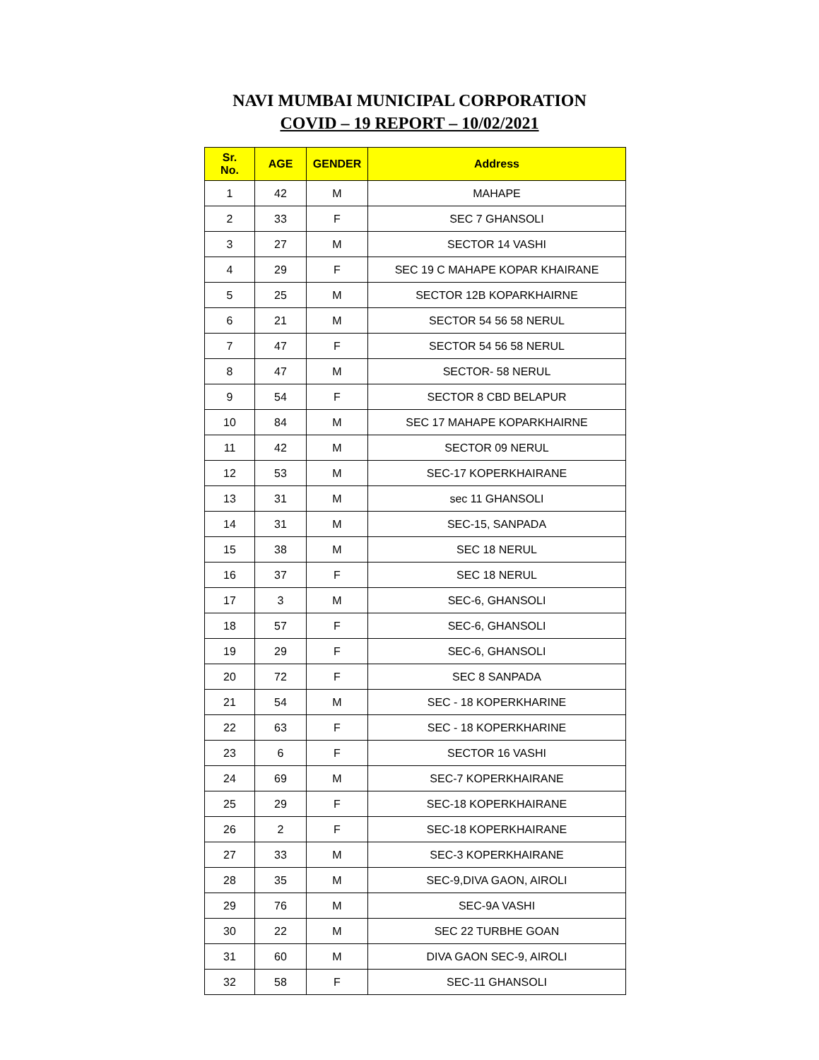NAVI MUMBAI MUNICIPAL CORPORATION
COVID – 19 REPORT – 10/02/2021
| Sr. No. | AGE | GENDER | Address |
| --- | --- | --- | --- |
| 1 | 42 | M | MAHAPE |
| 2 | 33 | F | SEC 7 GHANSOLI |
| 3 | 27 | M | SECTOR 14 VASHI |
| 4 | 29 | F | SEC 19 C MAHAPE KOPAR KHAIRANE |
| 5 | 25 | M | SECTOR 12B KOPARKHAIRNE |
| 6 | 21 | M | SECTOR 54 56 58 NERUL |
| 7 | 47 | F | SECTOR 54 56 58 NERUL |
| 8 | 47 | M | SECTOR- 58 NERUL |
| 9 | 54 | F | SECTOR 8 CBD BELAPUR |
| 10 | 84 | M | SEC 17 MAHAPE KOPARKHAIRNE |
| 11 | 42 | M | SECTOR 09 NERUL |
| 12 | 53 | M | SEC-17 KOPERKHAIRANE |
| 13 | 31 | M | sec 11 GHANSOLI |
| 14 | 31 | M | SEC-15, SANPADA |
| 15 | 38 | M | SEC 18 NERUL |
| 16 | 37 | F | SEC 18 NERUL |
| 17 | 3 | M | SEC-6, GHANSOLI |
| 18 | 57 | F | SEC-6, GHANSOLI |
| 19 | 29 | F | SEC-6, GHANSOLI |
| 20 | 72 | F | SEC 8 SANPADA |
| 21 | 54 | M | SEC - 18 KOPERKHARINE |
| 22 | 63 | F | SEC - 18 KOPERKHARINE |
| 23 | 6 | F | SECTOR 16 VASHI |
| 24 | 69 | M | SEC-7 KOPERKHAIRANE |
| 25 | 29 | F | SEC-18 KOPERKHAIRANE |
| 26 | 2 | F | SEC-18 KOPERKHAIRANE |
| 27 | 33 | M | SEC-3 KOPERKHAIRANE |
| 28 | 35 | M | SEC-9,DIVA GAON, AIROLI |
| 29 | 76 | M | SEC-9A VASHI |
| 30 | 22 | M | SEC 22 TURBHE GOAN |
| 31 | 60 | M | DIVA GAON SEC-9, AIROLI |
| 32 | 58 | F | SEC-11 GHANSOLI |